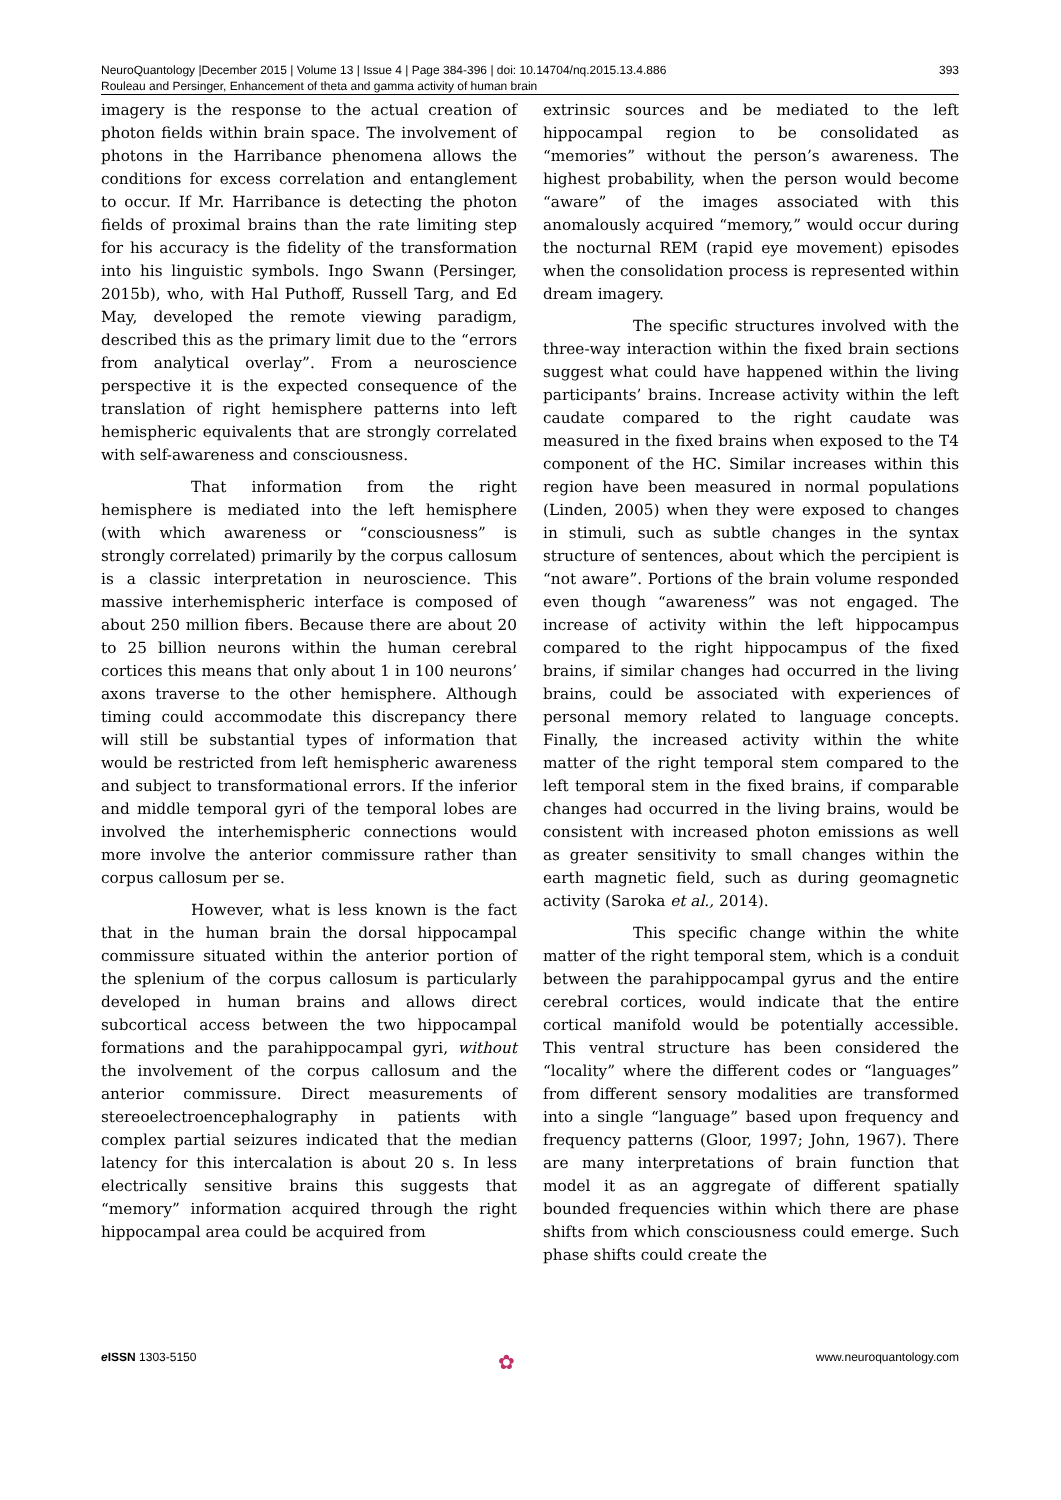NeuroQuantology |December 2015 | Volume 13 | Issue 4 | Page 384-396 | doi: 10.14704/nq.2015.13.4.886
Rouleau and Persinger, Enhancement of theta and gamma activity of human brain
393
imagery is the response to the actual creation of photon fields within brain space. The involvement of photons in the Harribance phenomena allows the conditions for excess correlation and entanglement to occur. If Mr. Harribance is detecting the photon fields of proximal brains than the rate limiting step for his accuracy is the fidelity of the transformation into his linguistic symbols. Ingo Swann (Persinger, 2015b), who, with Hal Puthoff, Russell Targ, and Ed May, developed the remote viewing paradigm, described this as the primary limit due to the “errors from analytical overlay”. From a neuroscience perspective it is the expected consequence of the translation of right hemisphere patterns into left hemispheric equivalents that are strongly correlated with self-awareness and consciousness.
That information from the right hemisphere is mediated into the left hemisphere (with which awareness or “consciousness” is strongly correlated) primarily by the corpus callosum is a classic interpretation in neuroscience. This massive interhemispheric interface is composed of about 250 million fibers. Because there are about 20 to 25 billion neurons within the human cerebral cortices this means that only about 1 in 100 neurons’ axons traverse to the other hemisphere. Although timing could accommodate this discrepancy there will still be substantial types of information that would be restricted from left hemispheric awareness and subject to transformational errors. If the inferior and middle temporal gyri of the temporal lobes are involved the interhemispheric connections would more involve the anterior commissure rather than corpus callosum per se.
However, what is less known is the fact that in the human brain the dorsal hippocampal commissure situated within the anterior portion of the splenium of the corpus callosum is particularly developed in human brains and allows direct subcortical access between the two hippocampal formations and the parahippocampal gyri, without the involvement of the corpus callosum and the anterior commissure. Direct measurements of stereoelectroencephalography in patients with complex partial seizures indicated that the median latency for this intercalation is about 20 s. In less electrically sensitive brains this suggests that “memory” information acquired through the right hippocampal area could be acquired from
extrinsic sources and be mediated to the left hippocampal region to be consolidated as “memories” without the person’s awareness. The highest probability, when the person would become “aware” of the images associated with this anomalously acquired “memory,” would occur during the nocturnal REM (rapid eye movement) episodes when the consolidation process is represented within dream imagery.
The specific structures involved with the three-way interaction within the fixed brain sections suggest what could have happened within the living participants’ brains. Increase activity within the left caudate compared to the right caudate was measured in the fixed brains when exposed to the T4 component of the HC. Similar increases within this region have been measured in normal populations (Linden, 2005) when they were exposed to changes in stimuli, such as subtle changes in the syntax structure of sentences, about which the percipient is “not aware”. Portions of the brain volume responded even though “awareness” was not engaged. The increase of activity within the left hippocampus compared to the right hippocampus of the fixed brains, if similar changes had occurred in the living brains, could be associated with experiences of personal memory related to language concepts. Finally, the increased activity within the white matter of the right temporal stem compared to the left temporal stem in the fixed brains, if comparable changes had occurred in the living brains, would be consistent with increased photon emissions as well as greater sensitivity to small changes within the earth magnetic field, such as during geomagnetic activity (Saroka et al., 2014).
This specific change within the white matter of the right temporal stem, which is a conduit between the parahippocampal gyrus and the entire cerebral cortices, would indicate that the entire cortical manifold would be potentially accessible. This ventral structure has been considered the “locality” where the different codes or “languages” from different sensory modalities are transformed into a single “language” based upon frequency and frequency patterns (Gloor, 1997; John, 1967). There are many interpretations of brain function that model it as an aggregate of different spatially bounded frequencies within which there are phase shifts from which consciousness could emerge. Such phase shifts could create the
e ISSN 1303-5150
✿
www.neuroquantology.com